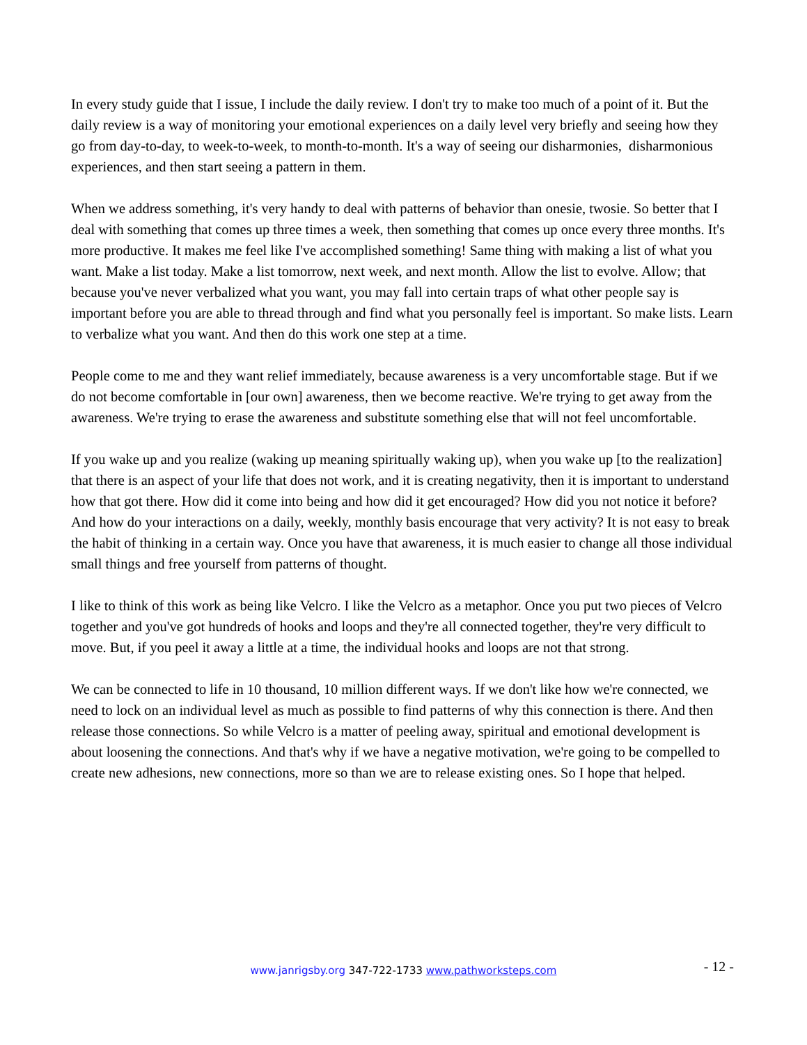In every study guide that I issue, I include the daily review. I don't try to make too much of a point of it. But the daily review is a way of monitoring your emotional experiences on a daily level very briefly and seeing how they go from day-to-day, to week-to-week, to month-to-month. It's a way of seeing our disharmonies, disharmonious experiences, and then start seeing a pattern in them.
When we address something, it's very handy to deal with patterns of behavior than onesie, twosie. So better that I deal with something that comes up three times a week, then something that comes up once every three months. It's more productive. It makes me feel like I've accomplished something! Same thing with making a list of what you want. Make a list today. Make a list tomorrow, next week, and next month. Allow the list to evolve. Allow; that because you've never verbalized what you want, you may fall into certain traps of what other people say is important before you are able to thread through and find what you personally feel is important. So make lists. Learn to verbalize what you want. And then do this work one step at a time.
People come to me and they want relief immediately, because awareness is a very uncomfortable stage. But if we do not become comfortable in [our own] awareness, then we become reactive. We're trying to get away from the awareness. We're trying to erase the awareness and substitute something else that will not feel uncomfortable.
If you wake up and you realize (waking up meaning spiritually waking up), when you wake up [to the realization] that there is an aspect of your life that does not work, and it is creating negativity, then it is important to understand how that got there. How did it come into being and how did it get encouraged? How did you not notice it before? And how do your interactions on a daily, weekly, monthly basis encourage that very activity? It is not easy to break the habit of thinking in a certain way. Once you have that awareness, it is much easier to change all those individual small things and free yourself from patterns of thought.
I like to think of this work as being like Velcro. I like the Velcro as a metaphor. Once you put two pieces of Velcro together and you've got hundreds of hooks and loops and they're all connected together, they're very difficult to move. But, if you peel it away a little at a time, the individual hooks and loops are not that strong.
We can be connected to life in 10 thousand, 10 million different ways. If we don't like how we're connected, we need to lock on an individual level as much as possible to find patterns of why this connection is there. And then release those connections. So while Velcro is a matter of peeling away, spiritual and emotional development is about loosening the connections. And that's why if we have a negative motivation, we're going to be compelled to create new adhesions, new connections, more so than we are to release existing ones. So I hope that helped.
www.janrigsby.org 347-722-1733 www.pathworksteps.com
- 12 -